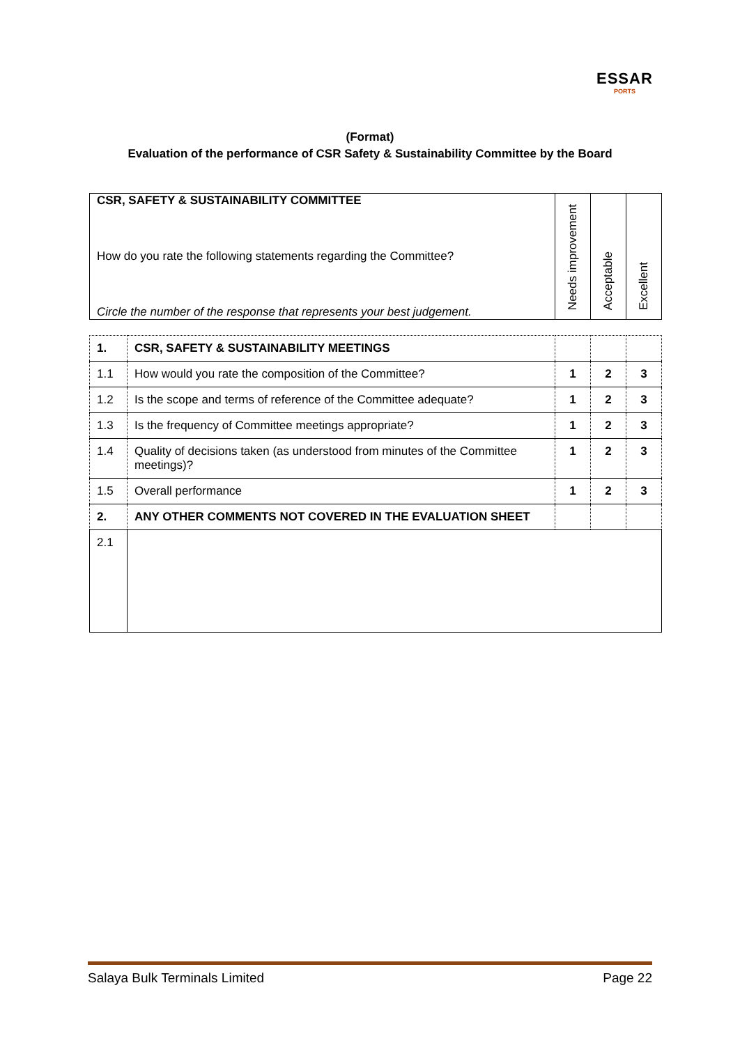ESSAR
PORTS
(Format)
Evaluation of the performance of CSR Safety & Sustainability Committee by the Board
| CSR, SAFETY & SUSTAINABILITY COMMITTEE How do you rate the following statements regarding the Committee? Circle the number of the response that represents your best judgement. | Needs improvement | Acceptable | Excellent |
| 1. | CSR, SAFETY & SUSTAINABILITY MEETINGS | | | |
| 1.1 | How would you rate the composition of the Committee? | 1 | 2 | 3 |
| 1.2 | Is the scope and terms of reference of the Committee adequate? | 1 | 2 | 3 |
| 1.3 | Is the frequency of Committee meetings appropriate? | 1 | 2 | 3 |
| 1.4 | Quality of decisions taken (as understood from minutes of the Committee meetings)? | 1 | 2 | 3 |
| 1.5 | Overall performance | 1 | 2 | 3 |
| 2. | ANY OTHER COMMENTS NOT COVERED IN THE EVALUATION SHEET | | | |
| 2.1 | | | | |
Salaya Bulk Terminals Limited Page 22